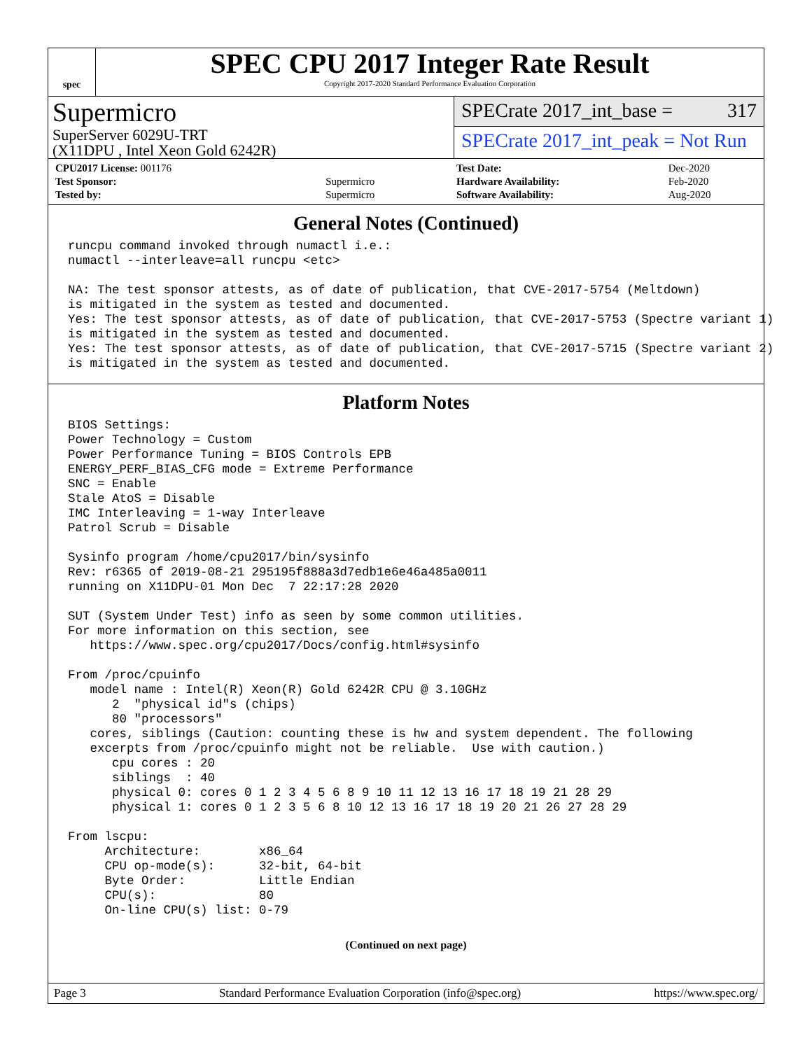spec
SPEC CPU 2017 Integer Rate Result
Copyright 2017-2020 Standard Performance Evaluation Corporation
Supermicro
SuperServer 6029U-TRT
(X11DPU , Intel Xeon Gold 6242R)
SPECrate 2017_int_base = 317
SPECrate 2017_int_peak = Not Run
| CPU2017 License: 001176 | |
| Test Sponsor: | Supermicro |
| Tested by: | Supermicro |
| Test Date: | Dec-2020 |
| Hardware Availability: | Feb-2020 |
| Software Availability: | Aug-2020 |
General Notes (Continued)
runcpu command invoked through numactl i.e.:
numactl --interleave=all runcpu <etc>

NA: The test sponsor attests, as of date of publication, that CVE-2017-5754 (Meltdown)
is mitigated in the system as tested and documented.
Yes: The test sponsor attests, as of date of publication, that CVE-2017-5753 (Spectre variant 1)
is mitigated in the system as tested and documented.
Yes: The test sponsor attests, as of date of publication, that CVE-2017-5715 (Spectre variant 2)
is mitigated in the system as tested and documented.
Platform Notes
BIOS Settings:
Power Technology = Custom
Power Performance Tuning = BIOS Controls EPB
ENERGY_PERF_BIAS_CFG mode = Extreme Performance
SNC = Enable
Stale AtoS = Disable
IMC Interleaving = 1-way Interleave
Patrol Scrub = Disable

Sysinfo program /home/cpu2017/bin/sysinfo
Rev: r6365 of 2019-08-21 295195f888a3d7edb1e6e46a485a0011
running on X11DPU-01 Mon Dec  7 22:17:28 2020

SUT (System Under Test) info as seen by some common utilities.
For more information on this section, see
   https://www.spec.org/cpu2017/Docs/config.html#sysinfo

From /proc/cpuinfo
   model name : Intel(R) Xeon(R) Gold 6242R CPU @ 3.10GHz
      2  "physical id"s (chips)
      80 "processors"
   cores, siblings (Caution: counting these is hw and system dependent. The following
   excerpts from /proc/cpuinfo might not be reliable.  Use with caution.)
      cpu cores : 20
      siblings  : 40
      physical 0: cores 0 1 2 3 4 5 6 8 9 10 11 12 13 16 17 18 19 21 28 29
      physical 1: cores 0 1 2 3 5 6 8 10 12 13 16 17 18 19 20 21 26 27 28 29

From lscpu:
     Architecture:        x86_64
     CPU op-mode(s):      32-bit, 64-bit
     Byte Order:          Little Endian
     CPU(s):              80
     On-line CPU(s) list: 0-79
(Continued on next page)
Page 3 Standard Performance Evaluation Corporation (info@spec.org) https://www.spec.org/